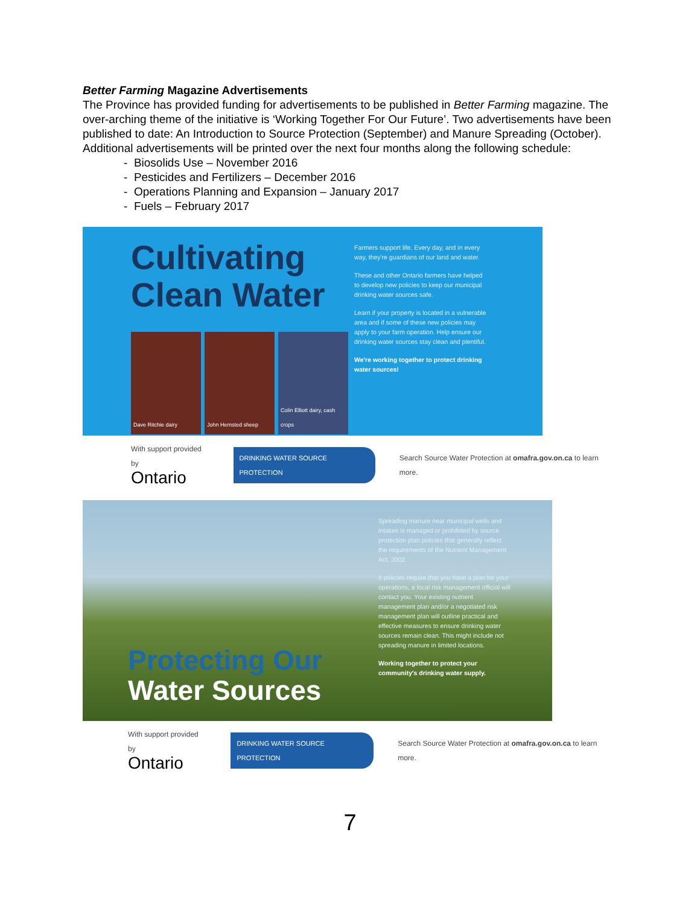Better Farming Magazine Advertisements
The Province has provided funding for advertisements to be published in Better Farming magazine. The over-arching theme of the initiative is ‘Working Together For Our Future’. Two advertisements have been published to date: An Introduction to Source Protection (September) and Manure Spreading (October). Additional advertisements will be printed over the next four months along the following schedule:
- Biosolids Use – November 2016
- Pesticides and Fertilizers – December 2016
- Operations Planning and Expansion – January 2017
- Fuels – February 2017
Cultivating
Clean Water
Dave Ritchie dairy
John Hemsted sheep
Colin Elliott dairy, cash crops
Farmers support life. Every day, and in every way, they're guardians of our land and water.
These and other Ontario farmers have helped to develop new policies to keep our municipal drinking water sources safe.
Learn if your property is located in a vulnerable area and if some of these new policies may apply to your farm operation. Help ensure our drinking water sources stay clean and plentiful.
We're working together to protect drinking water sources!
With support provided by
Ontario
DRINKING WATER SOURCE PROTECTION
Search Source Water Protection at omafra.gov.on.ca to learn more.
Protecting Our
Water Sources
Spreading manure near municipal wells and intakes is managed or prohibited by source protection plan policies that generally reflect the requirements of the Nutrient Management Act, 2002.
If policies require that you have a plan for your operations, a local risk management official will contact you. Your existing nutrient management plan and/or a negotiated risk management plan will outline practical and effective measures to ensure drinking water sources remain clean. This might include not spreading manure in limited locations.
Working together to protect your community's drinking water supply.
With support provided by
Ontario
DRINKING WATER SOURCE PROTECTION
Search Source Water Protection at omafra.gov.on.ca to learn more.
7